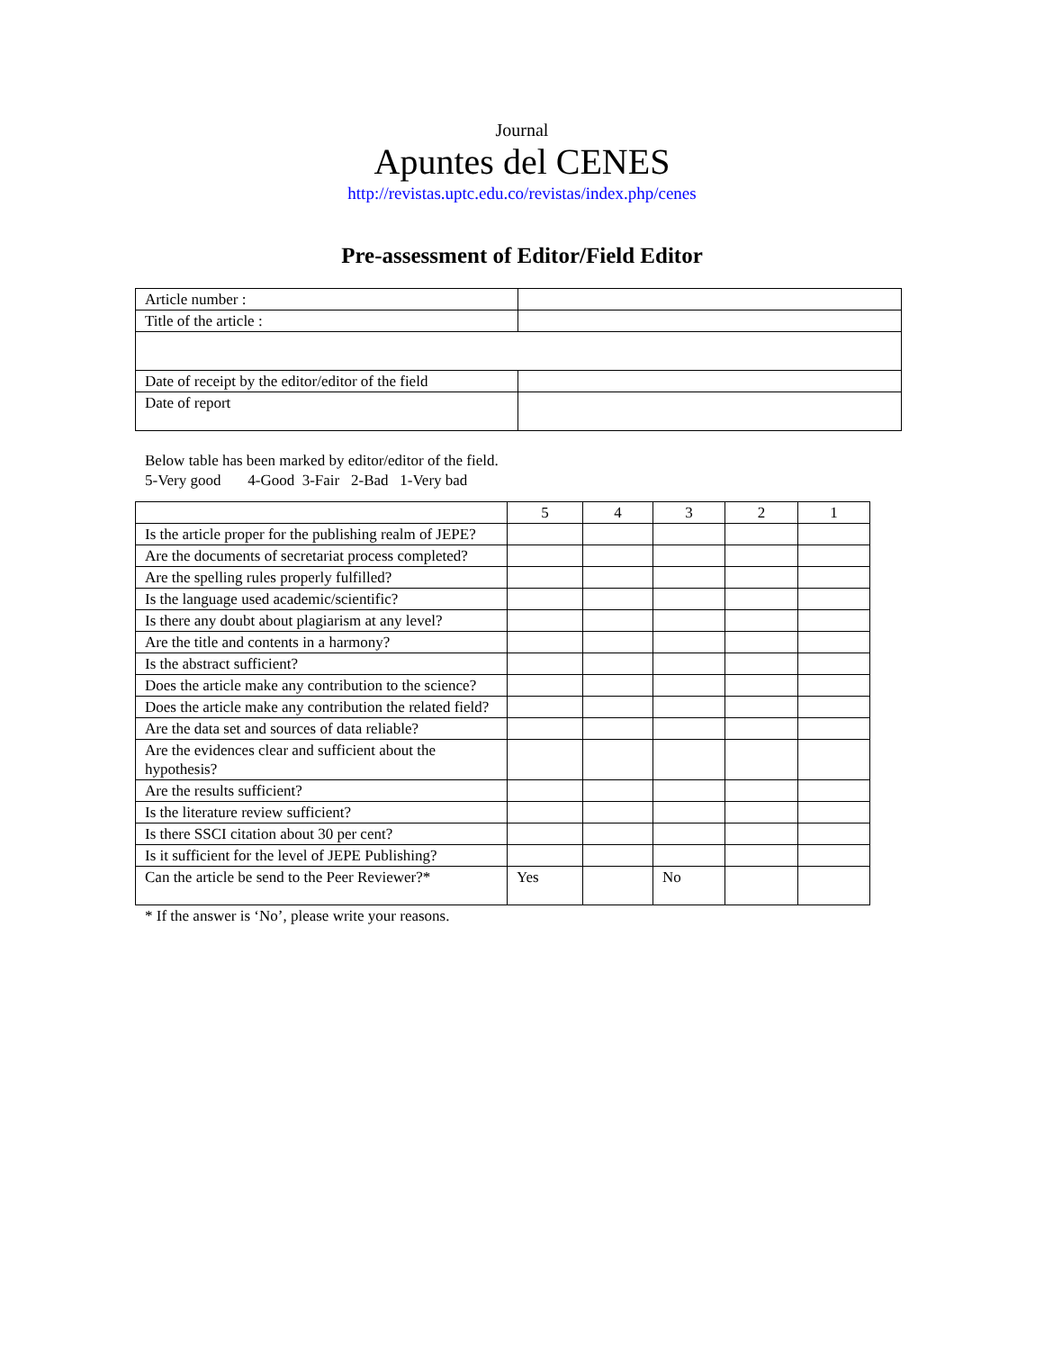Journal
Apuntes del CENES
http://revistas.uptc.edu.co/revistas/index.php/cenes
Pre-assessment of Editor/Field Editor
| Article number : | |
| Title of the article : | |
| Date of receipt by the editor/editor of the field | |
| Date of report | |
Below table has been marked by editor/editor of the field.
5-Very good 4-Good 3-Fair 2-Bad 1-Very bad
| | 5 | 4 | 3 | 2 | 1 |
| Is the article proper for the publishing realm of JEPE? | | | | | |
| Are the documents of secretariat process completed? | | | | | |
| Are the spelling rules properly fulfilled? | | | | | |
| Is the language used academic/scientific? | | | | | |
| Is there any doubt about plagiarism at any level? | | | | | |
| Are the title and contents in a harmony? | | | | | |
| Is the abstract sufficient? | | | | | |
| Does the article make any contribution to the science? | | | | | |
| Does the article make any contribution the related field? | | | | | |
| Are the data set and sources of data reliable? | | | | | |
| Are the evidences clear and sufficient about the hypothesis? | | | | | |
| Are the results sufficient? | | | | | |
| Is the literature review sufficient? | | | | | |
| Is there SSCI citation about 30 per cent? | | | | | |
| Is it sufficient for the level of JEPE Publishing? | | | | | |
| Can the article be send to the Peer Reviewer?* | Yes | | No | | |
* If the answer is ‘No’, please write your reasons.